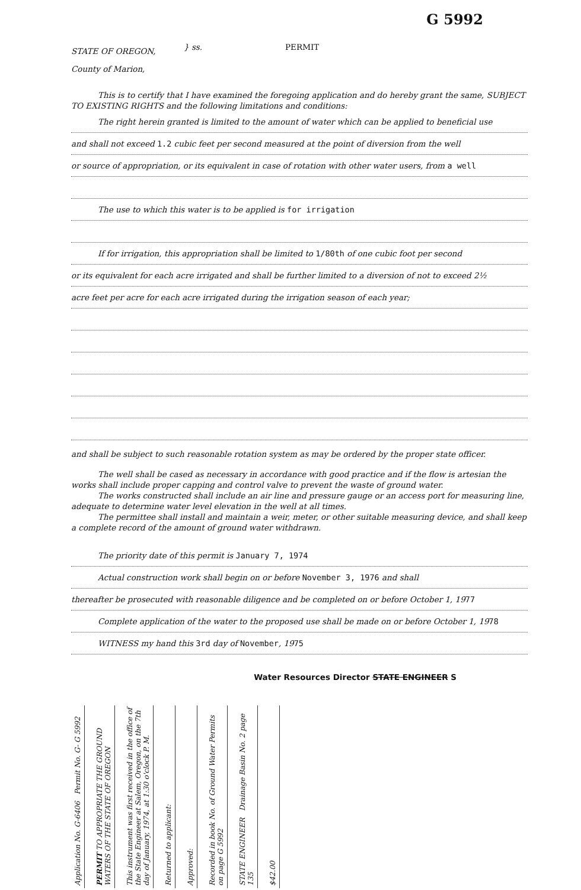G 5992
STATE OF OREGON,
County of Marion,
} ss. PERMIT
This is to certify that I have examined the foregoing application and do hereby grant the same, SUBJECT TO EXISTING RIGHTS and the following limitations and conditions:
The right herein granted is limited to the amount of water which can be applied to beneficial use
and shall not exceed 1.2 cubic feet per second measured at the point of diversion from the well
or source of appropriation, or its equivalent in case of rotation with other water users, from a well
The use to which this water is to be applied is for irrigation
If for irrigation, this appropriation shall be limited to 1/80th of one cubic foot per second
or its equivalent for each acre irrigated and shall be further limited to a diversion of not to exceed 2½
acre feet per acre for each acre irrigated during the irrigation season of each year;
and shall be subject to such reasonable rotation system as may be ordered by the proper state officer.
The well shall be cased as necessary in accordance with good practice and if the flow is artesian the works shall include proper capping and control valve to prevent the waste of ground water.
The works constructed shall include an air line and pressure gauge or an access port for measuring line, adequate to determine water level elevation in the well at all times.
The permittee shall install and maintain a weir, meter, or other suitable measuring device, and shall keep a complete record of the amount of ground water withdrawn.
The priority date of this permit is January 7, 1974
Actual construction work shall begin on or before November 3, 1976 and shall
thereafter be prosecuted with reasonable diligence and be completed on or before October 1, 1977
Complete application of the water to the proposed use shall be made on or before October 1, 1978
WITNESS my hand this 3rd day of November, 1975
Water Resources Director STATE ENGINEER S
Application No. G-6406 Permit No. G- G 5992
PERMIT TO APPROPRIATE THE GROUND WATERS OF THE STATE OF OREGON
This instrument was first received in the office of the State Engineer at Salem, Oregon, on the 7th day of January, 1974, at 1:30 o'clock P. M.
Returned to applicant:
Approved:
Recorded in book No. of Ground Water Permits on page G 5992
STATE ENGINEER Drainage Basin No. 2 page 135
$42.00